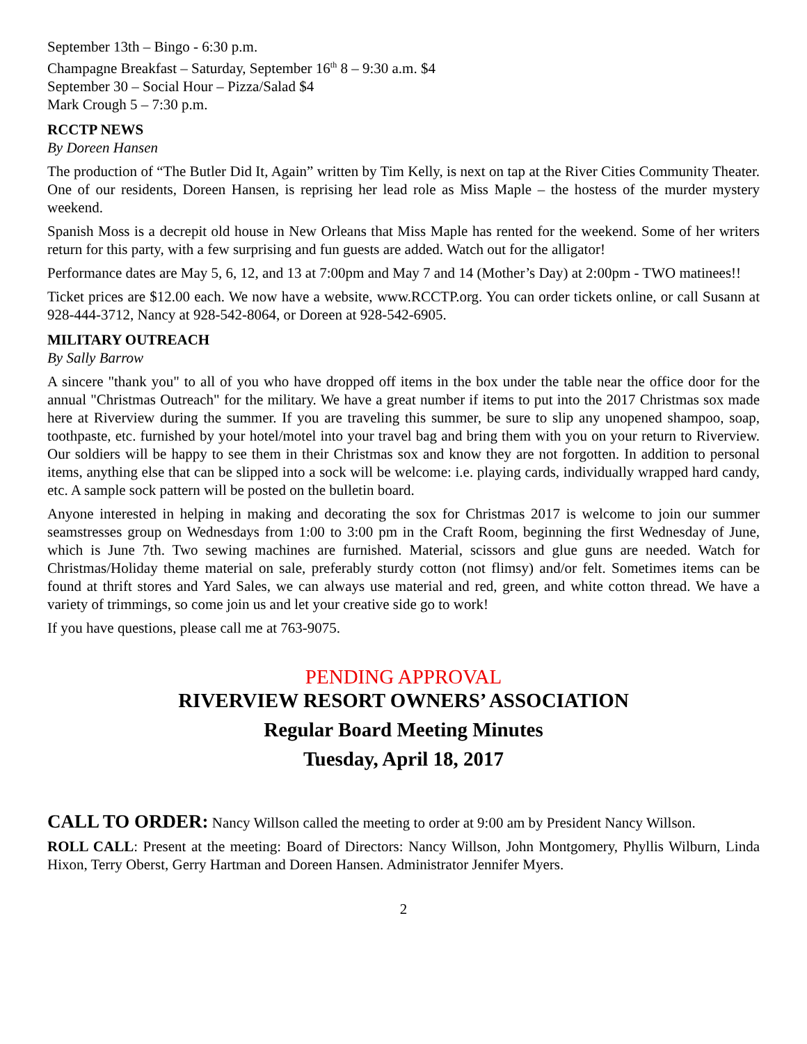September 13th – Bingo - 6:30 p.m.
Champagne Breakfast – Saturday, September 16<sup>th</sup> 8 – 9:30 a.m. $4
September 30 – Social Hour – Pizza/Salad $4
Mark Crough 5 – 7:30 p.m.
RCCTP NEWS
By Doreen Hansen
The production of “The Butler Did It, Again” written by Tim Kelly, is next on tap at the River Cities Community Theater. One of our residents, Doreen Hansen, is reprising her lead role as Miss Maple – the hostess of the murder mystery weekend.
Spanish Moss is a decrepit old house in New Orleans that Miss Maple has rented for the weekend. Some of her writers return for this party, with a few surprising and fun guests are added. Watch out for the alligator!
Performance dates are May 5, 6, 12, and 13 at 7:00pm and May 7 and 14 (Mother’s Day) at 2:00pm - TWO matinees!!
Ticket prices are $12.00 each. We now have a website, www.RCCTP.org. You can order tickets online, or call Susann at 928-444-3712, Nancy at 928-542-8064, or Doreen at 928-542-6905.
MILITARY OUTREACH
By Sally Barrow
A sincere "thank you" to all of you who have dropped off items in the box under the table near the office door for the annual "Christmas Outreach" for the military. We have a great number if items to put into the 2017 Christmas sox made here at Riverview during the summer. If you are traveling this summer, be sure to slip any unopened shampoo, soap, toothpaste, etc. furnished by your hotel/motel into your travel bag and bring them with you on your return to Riverview. Our soldiers will be happy to see them in their Christmas sox and know they are not forgotten. In addition to personal items, anything else that can be slipped into a sock will be welcome: i.e. playing cards, individually wrapped hard candy, etc. A sample sock pattern will be posted on the bulletin board.
Anyone interested in helping in making and decorating the sox for Christmas 2017 is welcome to join our summer seamstresses group on Wednesdays from 1:00 to 3:00 pm in the Craft Room, beginning the first Wednesday of June, which is June 7th. Two sewing machines are furnished. Material, scissors and glue guns are needed. Watch for Christmas/Holiday theme material on sale, preferably sturdy cotton (not flimsy) and/or felt. Sometimes items can be found at thrift stores and Yard Sales, we can always use material and red, green, and white cotton thread. We have a variety of trimmings, so come join us and let your creative side go to work!
If you have questions, please call me at 763-9075.
PENDING APPROVAL
RIVERVIEW RESORT OWNERS’ ASSOCIATION
Regular Board Meeting Minutes
Tuesday, April 18, 2017
CALL TO ORDER: Nancy Willson called the meeting to order at 9:00 am by President Nancy Willson.
ROLL CALL: Present at the meeting: Board of Directors: Nancy Willson, John Montgomery, Phyllis Wilburn, Linda Hixon, Terry Oberst, Gerry Hartman and Doreen Hansen. Administrator Jennifer Myers.
2